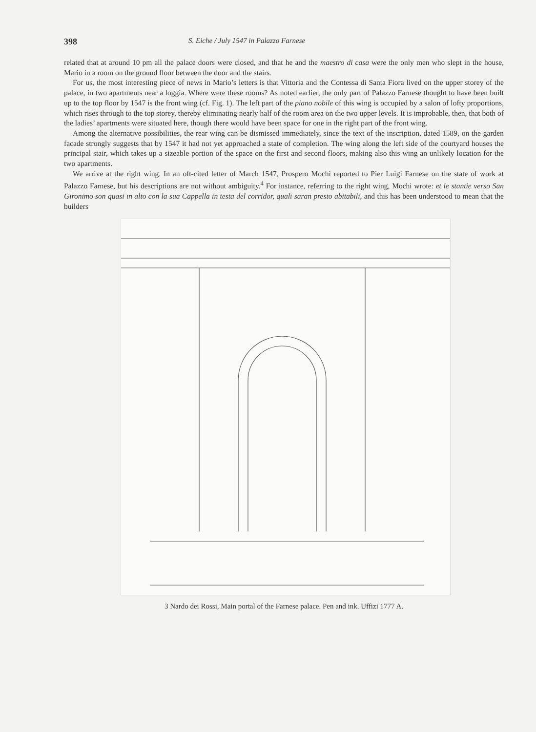398 S. Eiche / July 1547 in Palazzo Farnese
related that at around 10 pm all the palace doors were closed, and that he and the maestro di casa were the only men who slept in the house, Mario in a room on the ground floor between the door and the stairs.
For us, the most interesting piece of news in Mario’s letters is that Vittoria and the Contessa di Santa Fiora lived on the upper storey of the palace, in two apartments near a loggia. Where were these rooms? As noted earlier, the only part of Palazzo Farnese thought to have been built up to the top floor by 1547 is the front wing (cf. Fig. 1). The left part of the piano nobile of this wing is occupied by a salon of lofty proportions, which rises through to the top storey, thereby eliminating nearly half of the room area on the two upper levels. It is improbable, then, that both of the ladies’ apartments were situated here, though there would have been space for one in the right part of the front wing.
Among the alternative possibilities, the rear wing can be dismissed immediately, since the text of the inscription, dated 1589, on the garden facade strongly suggests that by 1547 it had not yet approached a state of completion. The wing along the left side of the courtyard houses the principal stair, which takes up a sizeable portion of the space on the first and second floors, making also this wing an unlikely location for the two apartments.
We arrive at the right wing. In an oft-cited letter of March 1547, Prospero Mochi reported to Pier Luigi Farnese on the state of work at Palazzo Farnese, but his descriptions are not without ambiguity.<sup>4</sup> For instance, referring to the right wing, Mochi wrote: et le stantie verso San Gironimo son quasi in alto con la sua Cappella in testa del corridor, quali saran presto abitabili, and this has been understood to mean that the builders
3 Nardo dei Rossi, Main portal of the Farnese palace. Pen and ink. Uffizi 1777 A.